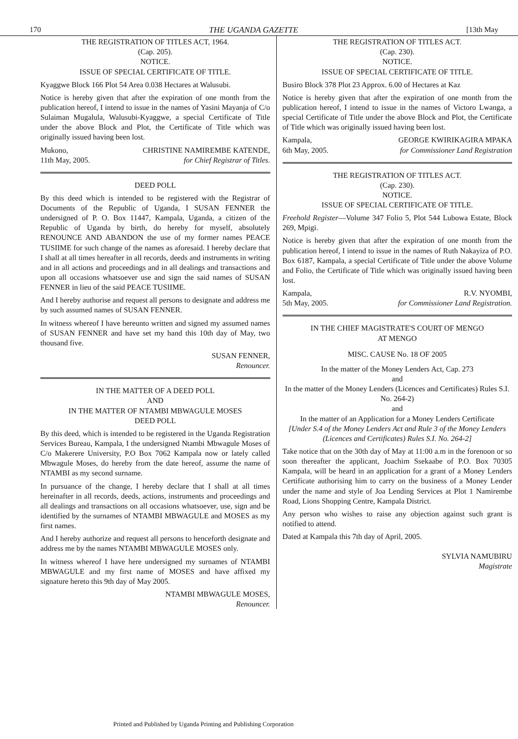170 THE UGANDA GAZETTE [13th May
THE REGISTRATION OF TITLES ACT, 1964.
(Cap. 205).
NOTICE.
ISSUE OF SPECIAL CERTIFICATE OF TITLE.
Kyaggwe Block 166 Plot 54 Area 0.038 Hectares at Walusubi.
Notice is hereby given that after the expiration of one month from the publication hereof, I intend to issue in the names of Yasini Mayanja of C/o Sulaiman Mugalula, Walusubi-Kyaggwe, a special Certificate of Title under the above Block and Plot, the Certificate of Title which was originally issued having been lost.
Mukono,
11th May, 2005. CHRISTINE NAMIREMBE KATENDE,
for Chief Registrar of Titles.
DEED POLL
By this deed which is intended to be registered with the Registrar of Documents of the Republic of Uganda, I SUSAN FENNER the undersigned of P. O. Box 11447, Kampala, Uganda, a citizen of the Republic of Uganda by birth, do hereby for myself, absolutely RENOUNCE AND ABANDON the use of my former names PEACE TUSIIME for such change of the names as aforesaid. I hereby declare that I shall at all times hereafter in all records, deeds and instruments in writing and in all actions and proceedings and in all dealings and transactions and upon all occasions whatsoever use and sign the said names of SUSAN FENNER in lieu of the said PEACE TUSIIME.
And I hereby authorise and request all persons to designate and address me by such assumed names of SUSAN FENNER.
In witness whereof I have hereunto written and signed my assumed names of SUSAN FENNER and have set my hand this 10th day of May, two thousand five.
SUSAN FENNER,
Renouncer.
IN THE MATTER OF A DEED POLL
AND
IN THE MATTER OF NTAMBI MBWAGULE MOSES
DEED POLL
By this deed, which is intended to be registered in the Uganda Registration Services Bureau, Kampala, I the undersigned Ntambi Mbwagule Moses of C/o Makerere University, P.O Box 7062 Kampala now or lately called Mbwagule Moses, do hereby from the date hereof, assume the name of NTAMBI as my second surname.
In pursuance of the change, I hereby declare that I shall at all times hereinafter in all records, deeds, actions, instruments and proceedings and all dealings and transactions on all occasions whatsoever, use, sign and be identified by the surnames of NTAMBI MBWAGULE and MOSES as my first names.
And I hereby authorize and request all persons to henceforth designate and address me by the names NTAMBI MBWAGULE MOSES only.
In witness whereof I have here undersigned my surnames of NTAMBI MBWAGULE and my first name of MOSES and have affixed my signature hereto this 9th day of May 2005.
NTAMBI MBWAGULE MOSES,
Renouncer.
THE REGISTRATION OF TITLES ACT.
(Cap. 230).
NOTICE.
ISSUE OF SPECIAL CERTIFICATE OF TITLE.
Busiro Block 378 Plot 23 Approx. 6.00 of Hectares at Kaz
Notice is hereby given that after the expiration of one month from the publication hereof, I intend to issue in the names of Victoro Lwanga, a special Certificate of Title under the above Block and Plot, the Certificate of Title which was originally issued having been lost.
Kampala,
6th May, 2005. GEORGE KWIRIKAGIRA MPAKA
for Commissioner Land Registration
THE REGISTRATION OF TITLES ACT.
(Cap. 230).
NOTICE.
ISSUE OF SPECIAL CERTIFICATE OF TITLE.
Freehold Register—Volume 347 Folio 5, Plot 544 Lubowa Estate, Block 269, Mpigi.
Notice is hereby given that after the expiration of one month from the publication hereof, I intend to issue in the names of Ruth Nakayiza of P.O. Box 6187, Kampala, a special Certificate of Title under the above Volume and Folio, the Certificate of Title which was originally issued having been lost.
Kampala,
5th May, 2005. R.V. NYOMBI,
for Commissioner Land Registration.
IN THE CHIEF MAGISTRATE'S COURT OF MENGO
AT MENGO
MISC. CAUSE No. 18 OF 2005
In the matter of the Money Lenders Act, Cap. 273
and
In the matter of the Money Lenders (Licences and Certificates) Rules S.I. No. 264-2)
and
In the matter of an Application for a Money Lenders Certificate
[Under S.4 of the Money Lenders Act and Rule 3 of the Money Lenders (Licences and Certificates) Rules S.I. No. 264-2]
Take notice that on the 30th day of May at 11:00 a.m in the forenoon or so soon thereafter the applicant, Joachim Ssekaabe of P.O. Box 70305 Kampala, will be heard in an application for a grant of a Money Lenders Certificate authorising him to carry on the business of a Money Lender under the name and style of Joa Lending Services at Plot 1 Namirembe Road, Lions Shopping Centre, Kampala District.
Any person who wishes to raise any objection against such grant is notified to attend.
Dated at Kampala this 7th day of April, 2005.
SYLVIA NAMUBIRU
Magistrate
Printed and Published by Uganda Printing and Publishing Corporation